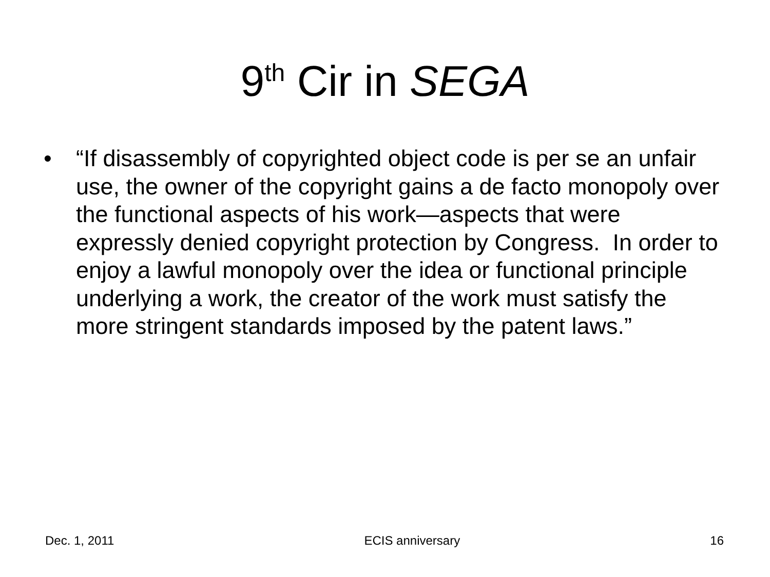9<sup>th</sup> Cir in SEGA
• “If disassembly of copyrighted object code is per se an unfair use, the owner of the copyright gains a de facto monopoly over the functional aspects of his work—aspects that were expressly denied copyright protection by Congress. In order to enjoy a lawful monopoly over the idea or functional principle underlying a work, the creator of the work must satisfy the more stringent standards imposed by the patent laws.”
Dec. 1, 2011 ECIS anniversary 16